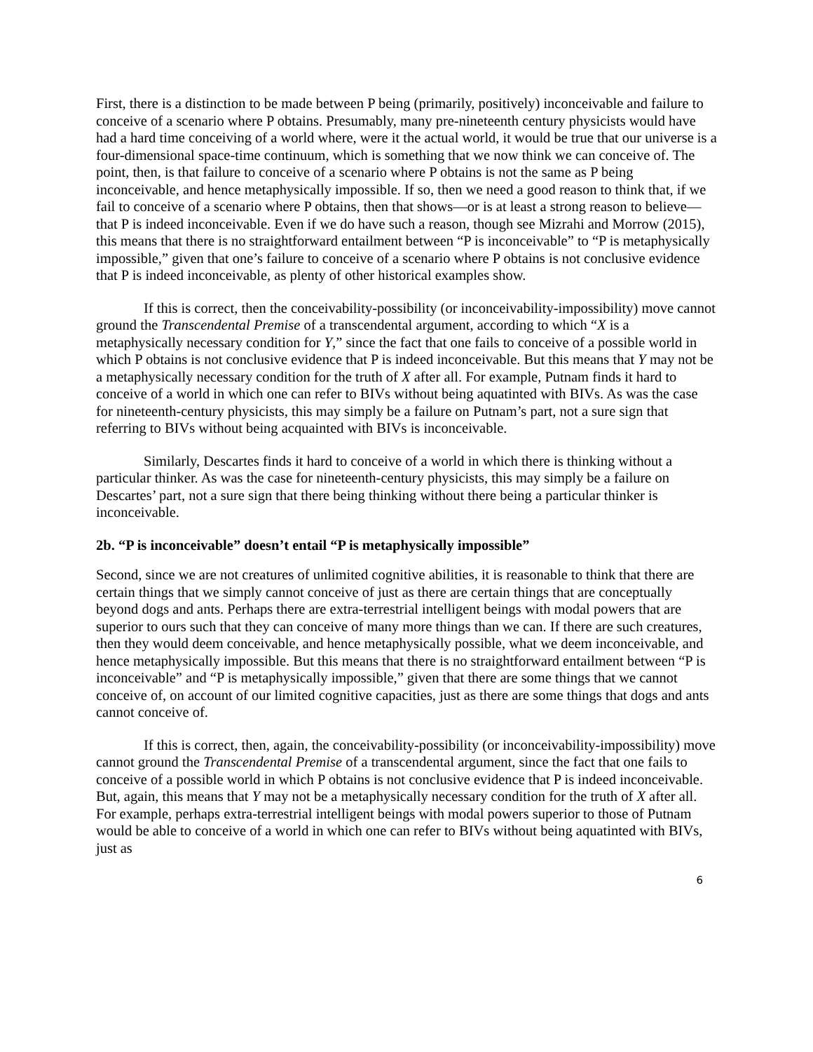First, there is a distinction to be made between P being (primarily, positively) inconceivable and failure to conceive of a scenario where P obtains. Presumably, many pre-nineteenth century physicists would have had a hard time conceiving of a world where, were it the actual world, it would be true that our universe is a four-dimensional space-time continuum, which is something that we now think we can conceive of. The point, then, is that failure to conceive of a scenario where P obtains is not the same as P being inconceivable, and hence metaphysically impossible. If so, then we need a good reason to think that, if we fail to conceive of a scenario where P obtains, then that shows—or is at least a strong reason to believe— that P is indeed inconceivable. Even if we do have such a reason, though see Mizrahi and Morrow (2015), this means that there is no straightforward entailment between “P is inconceivable” to “P is metaphysically impossible,” given that one’s failure to conceive of a scenario where P obtains is not conclusive evidence that P is indeed inconceivable, as plenty of other historical examples show.
If this is correct, then the conceivability-possibility (or inconceivability-impossibility) move cannot ground the Transcendental Premise of a transcendental argument, according to which “X is a metaphysically necessary condition for Y,” since the fact that one fails to conceive of a possible world in which P obtains is not conclusive evidence that P is indeed inconceivable. But this means that Y may not be a metaphysically necessary condition for the truth of X after all. For example, Putnam finds it hard to conceive of a world in which one can refer to BIVs without being aquatinted with BIVs. As was the case for nineteenth-century physicists, this may simply be a failure on Putnam’s part, not a sure sign that referring to BIVs without being acquainted with BIVs is inconceivable.
Similarly, Descartes finds it hard to conceive of a world in which there is thinking without a particular thinker. As was the case for nineteenth-century physicists, this may simply be a failure on Descartes’ part, not a sure sign that there being thinking without there being a particular thinker is inconceivable.
2b. “P is inconceivable” doesn’t entail “P is metaphysically impossible”
Second, since we are not creatures of unlimited cognitive abilities, it is reasonable to think that there are certain things that we simply cannot conceive of just as there are certain things that are conceptually beyond dogs and ants. Perhaps there are extra-terrestrial intelligent beings with modal powers that are superior to ours such that they can conceive of many more things than we can. If there are such creatures, then they would deem conceivable, and hence metaphysically possible, what we deem inconceivable, and hence metaphysically impossible. But this means that there is no straightforward entailment between “P is inconceivable” and “P is metaphysically impossible,” given that there are some things that we cannot conceive of, on account of our limited cognitive capacities, just as there are some things that dogs and ants cannot conceive of.
If this is correct, then, again, the conceivability-possibility (or inconceivability-impossibility) move cannot ground the Transcendental Premise of a transcendental argument, since the fact that one fails to conceive of a possible world in which P obtains is not conclusive evidence that P is indeed inconceivable. But, again, this means that Y may not be a metaphysically necessary condition for the truth of X after all. For example, perhaps extra-terrestrial intelligent beings with modal powers superior to those of Putnam would be able to conceive of a world in which one can refer to BIVs without being aquatinted with BIVs, just as
6